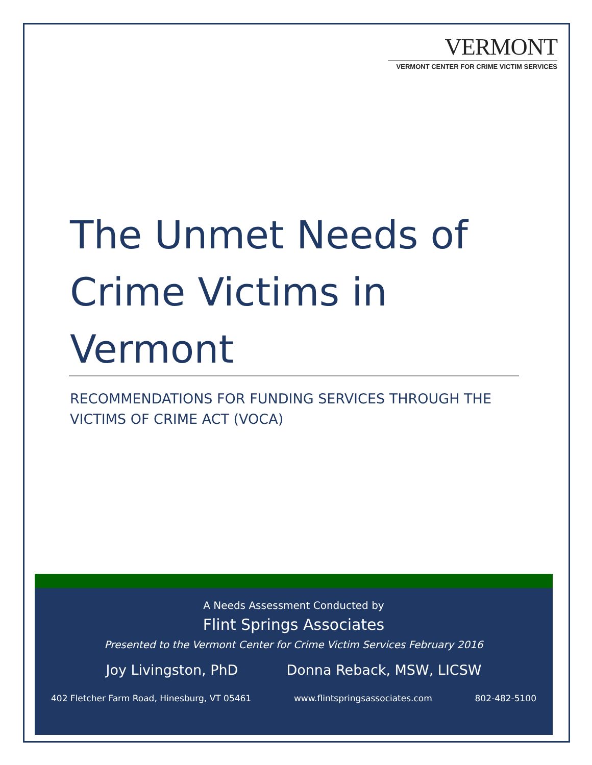VERMONT
VERMONT CENTER FOR CRIME VICTIM SERVICES
The Unmet Needs of Crime Victims in Vermont
RECOMMENDATIONS FOR FUNDING SERVICES THROUGH THE
VICTIMS OF CRIME ACT (VOCA)
A Needs Assessment Conducted by
Flint Springs Associates
Presented to the Vermont Center for Crime Victim Services February 2016
Joy Livingston, PhD Donna Reback, MSW, LICSW
402 Fletcher Farm Road, Hinesburg, VT 05461 www.flintspringsassociates.com 802-482-5100